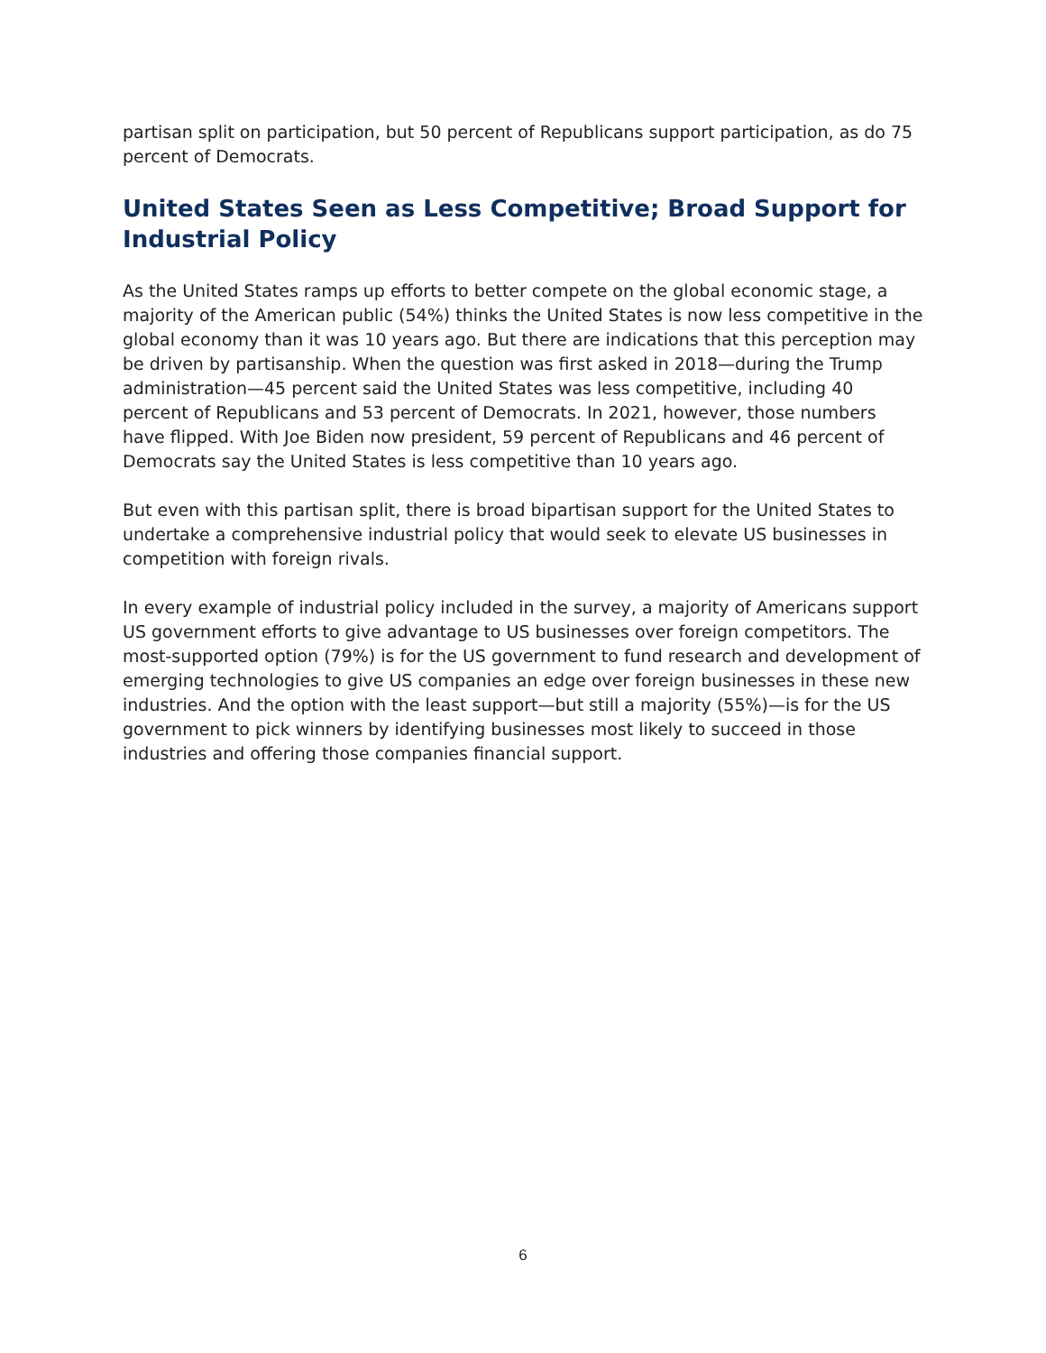partisan split on participation, but 50 percent of Republicans support participation, as do 75 percent of Democrats.
United States Seen as Less Competitive; Broad Support for Industrial Policy
As the United States ramps up efforts to better compete on the global economic stage, a majority of the American public (54%) thinks the United States is now less competitive in the global economy than it was 10 years ago. But there are indications that this perception may be driven by partisanship. When the question was first asked in 2018—during the Trump administration—45 percent said the United States was less competitive, including 40 percent of Republicans and 53 percent of Democrats. In 2021, however, those numbers have flipped. With Joe Biden now president, 59 percent of Republicans and 46 percent of Democrats say the United States is less competitive than 10 years ago.
But even with this partisan split, there is broad bipartisan support for the United States to undertake a comprehensive industrial policy that would seek to elevate US businesses in competition with foreign rivals.
In every example of industrial policy included in the survey, a majority of Americans support US government efforts to give advantage to US businesses over foreign competitors. The most-supported option (79%) is for the US government to fund research and development of emerging technologies to give US companies an edge over foreign businesses in these new industries. And the option with the least support—but still a majority (55%)—is for the US government to pick winners by identifying businesses most likely to succeed in those industries and offering those companies financial support.
6